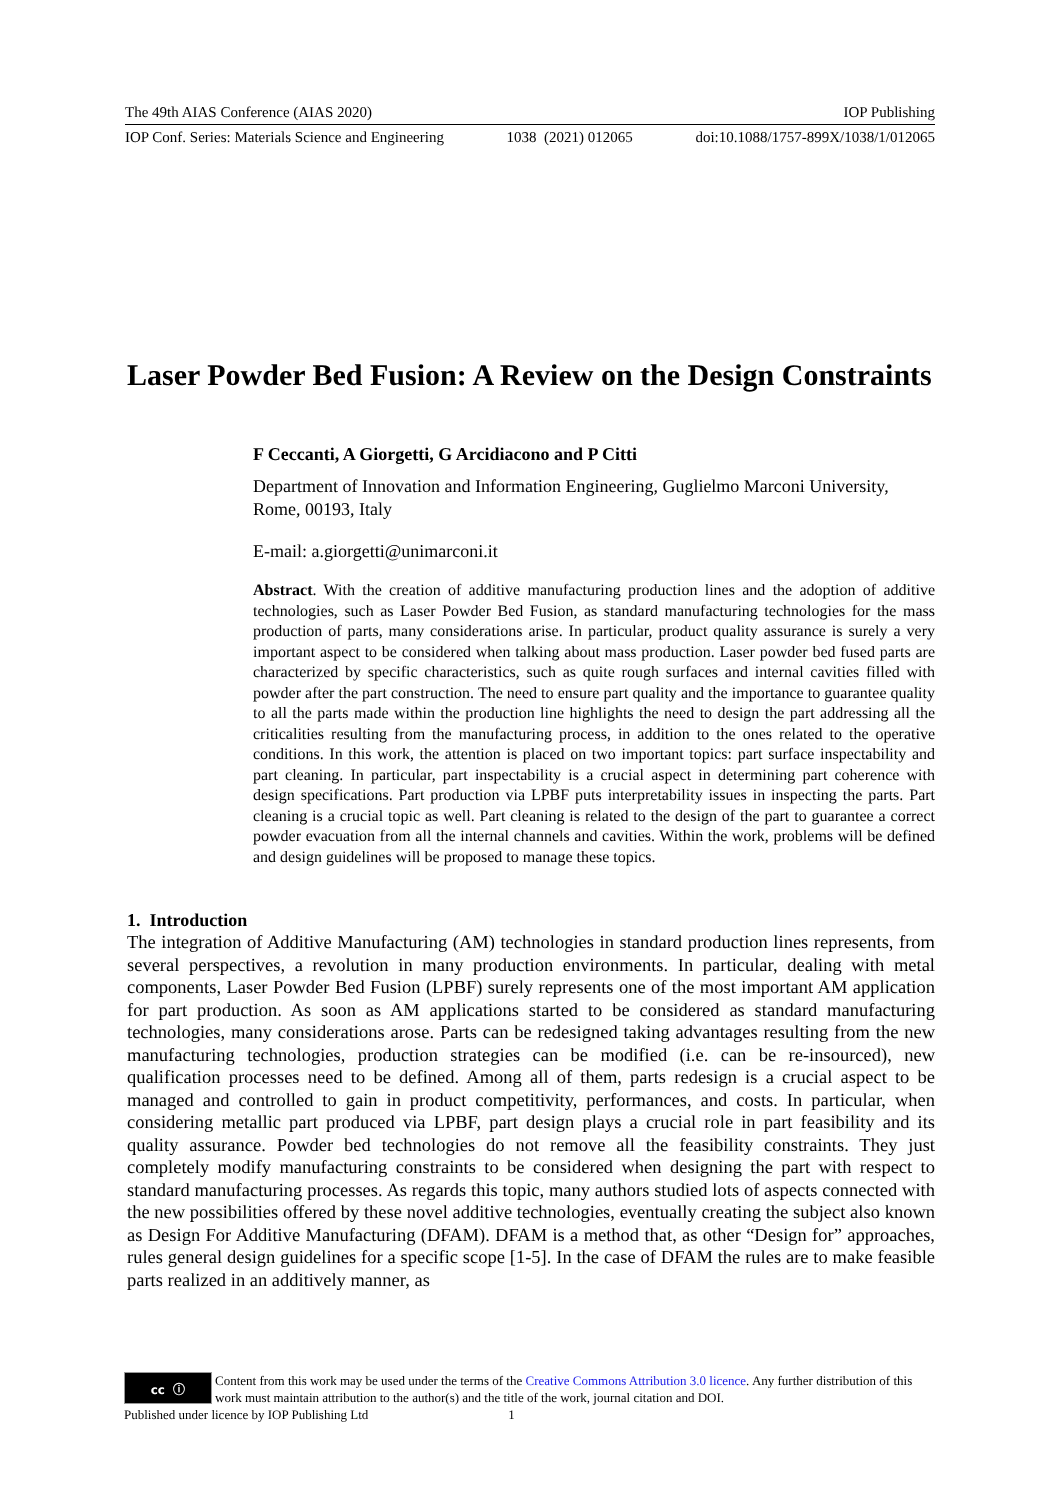The 49th AIAS Conference (AIAS 2020) IOP Publishing
IOP Conf. Series: Materials Science and Engineering 1038 (2021) 012065 doi:10.1088/1757-899X/1038/1/012065
Laser Powder Bed Fusion: A Review on the Design Constraints
F Ceccanti, A Giorgetti, G Arcidiacono and P Citti
Department of Innovation and Information Engineering, Guglielmo Marconi University, Rome, 00193, Italy
E-mail: a.giorgetti@unimarconi.it
Abstract. With the creation of additive manufacturing production lines and the adoption of additive technologies, such as Laser Powder Bed Fusion, as standard manufacturing technologies for the mass production of parts, many considerations arise. In particular, product quality assurance is surely a very important aspect to be considered when talking about mass production. Laser powder bed fused parts are characterized by specific characteristics, such as quite rough surfaces and internal cavities filled with powder after the part construction. The need to ensure part quality and the importance to guarantee quality to all the parts made within the production line highlights the need to design the part addressing all the criticalities resulting from the manufacturing process, in addition to the ones related to the operative conditions. In this work, the attention is placed on two important topics: part surface inspectability and part cleaning. In particular, part inspectability is a crucial aspect in determining part coherence with design specifications. Part production via LPBF puts interpretability issues in inspecting the parts. Part cleaning is a crucial topic as well. Part cleaning is related to the design of the part to guarantee a correct powder evacuation from all the internal channels and cavities. Within the work, problems will be defined and design guidelines will be proposed to manage these topics.
1. Introduction
The integration of Additive Manufacturing (AM) technologies in standard production lines represents, from several perspectives, a revolution in many production environments. In particular, dealing with metal components, Laser Powder Bed Fusion (LPBF) surely represents one of the most important AM application for part production. As soon as AM applications started to be considered as standard manufacturing technologies, many considerations arose. Parts can be redesigned taking advantages resulting from the new manufacturing technologies, production strategies can be modified (i.e. can be re-insourced), new qualification processes need to be defined. Among all of them, parts redesign is a crucial aspect to be managed and controlled to gain in product competitivity, performances, and costs. In particular, when considering metallic part produced via LPBF, part design plays a crucial role in part feasibility and its quality assurance. Powder bed technologies do not remove all the feasibility constraints. They just completely modify manufacturing constraints to be considered when designing the part with respect to standard manufacturing processes. As regards this topic, many authors studied lots of aspects connected with the new possibilities offered by these novel additive technologies, eventually creating the subject also known as Design For Additive Manufacturing (DFAM). DFAM is a method that, as other “Design for” approaches, rules general design guidelines for a specific scope [1-5]. In the case of DFAM the rules are to make feasible parts realized in an additively manner, as
cc ⓘ
Content from this work may be used under the terms of the Creative Commons Attribution 3.0 licence. Any further distribution of this work must maintain attribution to the author(s) and the title of the work, journal citation and DOI.
Published under licence by IOP Publishing Ltd 1